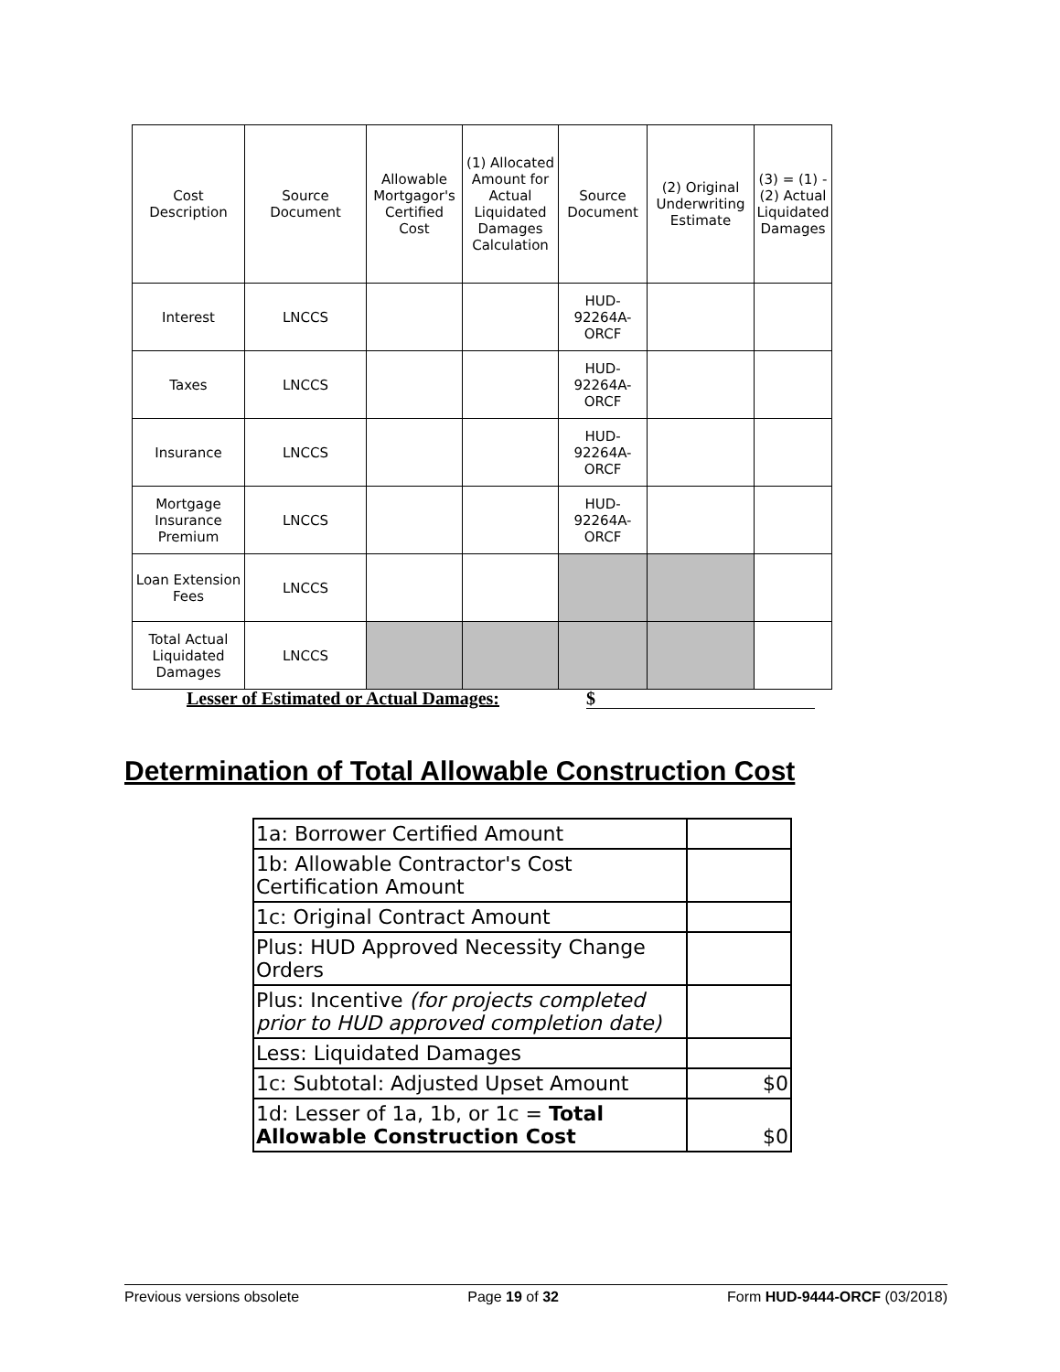| Cost Description | Source Document | Allowable Mortgagor's Certified Cost | (1) Allocated Amount for Actual Liquidated Damages Calculation | Source Document | (2) Original Underwriting Estimate | (3) = (1) - (2) Actual Liquidated Damages |
| --- | --- | --- | --- | --- | --- | --- |
| Interest | LNCCS | | | HUD-92264A-ORCF | | |
| Taxes | LNCCS | | | HUD-92264A-ORCF | | |
| Insurance | LNCCS | | | HUD-92264A-ORCF | | |
| Mortgage Insurance Premium | LNCCS | | | HUD-92264A-ORCF | | |
| Loan Extension Fees | LNCCS | | | | | |
| Total Actual Liquidated Damages | LNCCS | | | | | |
Lesser of Estimated or Actual Damages: $
Determination of Total Allowable Construction Cost
| 1a: Borrower Certified Amount | |
| 1b: Allowable Contractor's Cost Certification Amount | |
| 1c: Original Contract Amount | |
| Plus: HUD Approved Necessity Change Orders | |
| Plus: Incentive (for projects completed prior to HUD approved completion date) | |
| Less: Liquidated Damages | |
| 1c: Subtotal: Adjusted Upset Amount | $0 |
| 1d: Lesser of 1a, 1b, or 1c = Total Allowable Construction Cost | $0 |
Previous versions obsolete Page 19 of 32 Form HUD-9444-ORCF (03/2018)